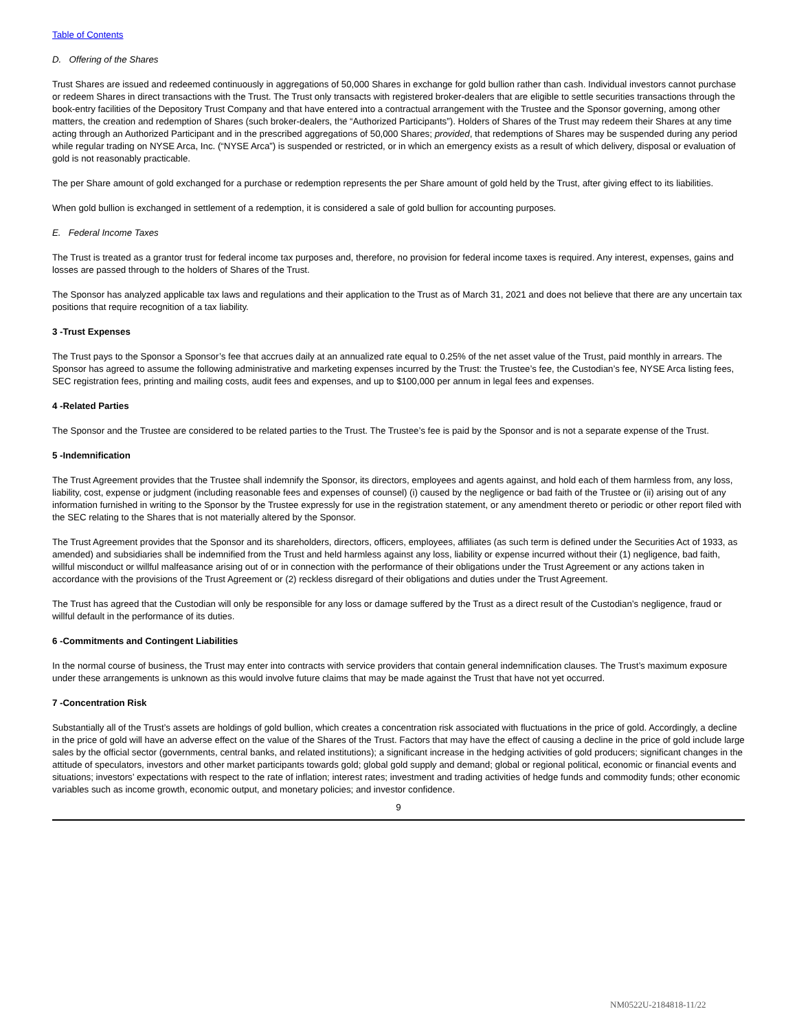Table of Contents
D. Offering of the Shares
Trust Shares are issued and redeemed continuously in aggregations of 50,000 Shares in exchange for gold bullion rather than cash. Individual investors cannot purchase or redeem Shares in direct transactions with the Trust. The Trust only transacts with registered broker-dealers that are eligible to settle securities transactions through the book-entry facilities of the Depository Trust Company and that have entered into a contractual arrangement with the Trustee and the Sponsor governing, among other matters, the creation and redemption of Shares (such broker-dealers, the “Authorized Participants”). Holders of Shares of the Trust may redeem their Shares at any time acting through an Authorized Participant and in the prescribed aggregations of 50,000 Shares; provided, that redemptions of Shares may be suspended during any period while regular trading on NYSE Arca, Inc. (“NYSE Arca”) is suspended or restricted, or in which an emergency exists as a result of which delivery, disposal or evaluation of gold is not reasonably practicable.
The per Share amount of gold exchanged for a purchase or redemption represents the per Share amount of gold held by the Trust, after giving effect to its liabilities.
When gold bullion is exchanged in settlement of a redemption, it is considered a sale of gold bullion for accounting purposes.
E. Federal Income Taxes
The Trust is treated as a grantor trust for federal income tax purposes and, therefore, no provision for federal income taxes is required. Any interest, expenses, gains and losses are passed through to the holders of Shares of the Trust.
The Sponsor has analyzed applicable tax laws and regulations and their application to the Trust as of March 31, 2021 and does not believe that there are any uncertain tax positions that require recognition of a tax liability.
3 -Trust Expenses
The Trust pays to the Sponsor a Sponsor’s fee that accrues daily at an annualized rate equal to 0.25% of the net asset value of the Trust, paid monthly in arrears. The Sponsor has agreed to assume the following administrative and marketing expenses incurred by the Trust: the Trustee’s fee, the Custodian’s fee, NYSE Arca listing fees, SEC registration fees, printing and mailing costs, audit fees and expenses, and up to $100,000 per annum in legal fees and expenses.
4 -Related Parties
The Sponsor and the Trustee are considered to be related parties to the Trust. The Trustee’s fee is paid by the Sponsor and is not a separate expense of the Trust.
5 -Indemnification
The Trust Agreement provides that the Trustee shall indemnify the Sponsor, its directors, employees and agents against, and hold each of them harmless from, any loss, liability, cost, expense or judgment (including reasonable fees and expenses of counsel) (i) caused by the negligence or bad faith of the Trustee or (ii) arising out of any information furnished in writing to the Sponsor by the Trustee expressly for use in the registration statement, or any amendment thereto or periodic or other report filed with the SEC relating to the Shares that is not materially altered by the Sponsor.
The Trust Agreement provides that the Sponsor and its shareholders, directors, officers, employees, affiliates (as such term is defined under the Securities Act of 1933, as amended) and subsidiaries shall be indemnified from the Trust and held harmless against any loss, liability or expense incurred without their (1) negligence, bad faith, willful misconduct or willful malfeasance arising out of or in connection with the performance of their obligations under the Trust Agreement or any actions taken in accordance with the provisions of the Trust Agreement or (2) reckless disregard of their obligations and duties under the Trust Agreement.
The Trust has agreed that the Custodian will only be responsible for any loss or damage suffered by the Trust as a direct result of the Custodian’s negligence, fraud or willful default in the performance of its duties.
6 -Commitments and Contingent Liabilities
In the normal course of business, the Trust may enter into contracts with service providers that contain general indemnification clauses. The Trust’s maximum exposure under these arrangements is unknown as this would involve future claims that may be made against the Trust that have not yet occurred.
7 -Concentration Risk
Substantially all of the Trust’s assets are holdings of gold bullion, which creates a concentration risk associated with fluctuations in the price of gold. Accordingly, a decline in the price of gold will have an adverse effect on the value of the Shares of the Trust. Factors that may have the effect of causing a decline in the price of gold include large sales by the official sector (governments, central banks, and related institutions); a significant increase in the hedging activities of gold producers; significant changes in the attitude of speculators, investors and other market participants towards gold; global gold supply and demand; global or regional political, economic or financial events and situations; investors’ expectations with respect to the rate of inflation; interest rates; investment and trading activities of hedge funds and commodity funds; other economic variables such as income growth, economic output, and monetary policies; and investor confidence.
9
NM0522U-2184818-11/22